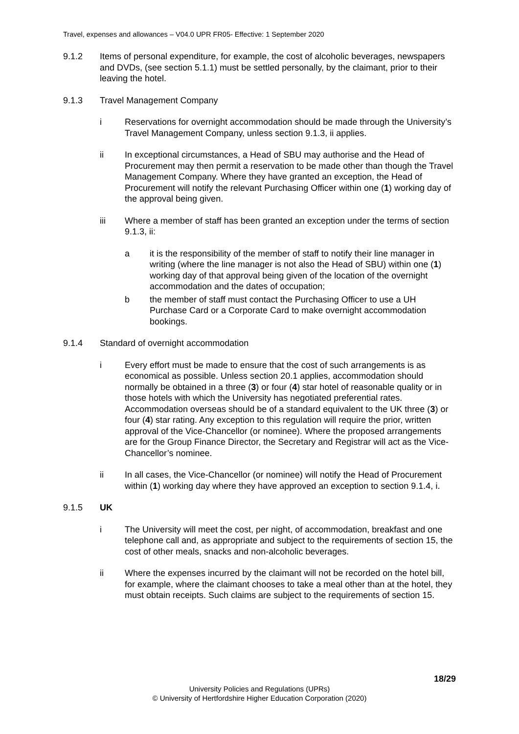Travel, expenses and allowances – V04.0 UPR FR05- Effective: 1 September 2020
9.1.2 Items of personal expenditure, for example, the cost of alcoholic beverages, newspapers and DVDs, (see section 5.1.1) must be settled personally, by the claimant, prior to their leaving the hotel.
9.1.3 Travel Management Company
i Reservations for overnight accommodation should be made through the University’s Travel Management Company, unless section 9.1.3, ii applies.
ii In exceptional circumstances, a Head of SBU may authorise and the Head of Procurement may then permit a reservation to be made other than though the Travel Management Company. Where they have granted an exception, the Head of Procurement will notify the relevant Purchasing Officer within one (1) working day of the approval being given.
iii Where a member of staff has been granted an exception under the terms of section 9.1.3, ii:
a it is the responsibility of the member of staff to notify their line manager in writing (where the line manager is not also the Head of SBU) within one (1) working day of that approval being given of the location of the overnight accommodation and the dates of occupation;
b the member of staff must contact the Purchasing Officer to use a UH Purchase Card or a Corporate Card to make overnight accommodation bookings.
9.1.4 Standard of overnight accommodation
i Every effort must be made to ensure that the cost of such arrangements is as economical as possible. Unless section 20.1 applies, accommodation should normally be obtained in a three (3) or four (4) star hotel of reasonable quality or in those hotels with which the University has negotiated preferential rates. Accommodation overseas should be of a standard equivalent to the UK three (3) or four (4) star rating. Any exception to this regulation will require the prior, written approval of the Vice-Chancellor (or nominee). Where the proposed arrangements are for the Group Finance Director, the Secretary and Registrar will act as the Vice-Chancellor’s nominee.
ii In all cases, the Vice-Chancellor (or nominee) will notify the Head of Procurement within (1) working day where they have approved an exception to section 9.1.4, i.
9.1.5 UK
i The University will meet the cost, per night, of accommodation, breakfast and one telephone call and, as appropriate and subject to the requirements of section 15, the cost of other meals, snacks and non-alcoholic beverages.
ii Where the expenses incurred by the claimant will not be recorded on the hotel bill, for example, where the claimant chooses to take a meal other than at the hotel, they must obtain receipts. Such claims are subject to the requirements of section 15.
18/29
University Policies and Regulations (UPRs)
© University of Hertfordshire Higher Education Corporation (2020)